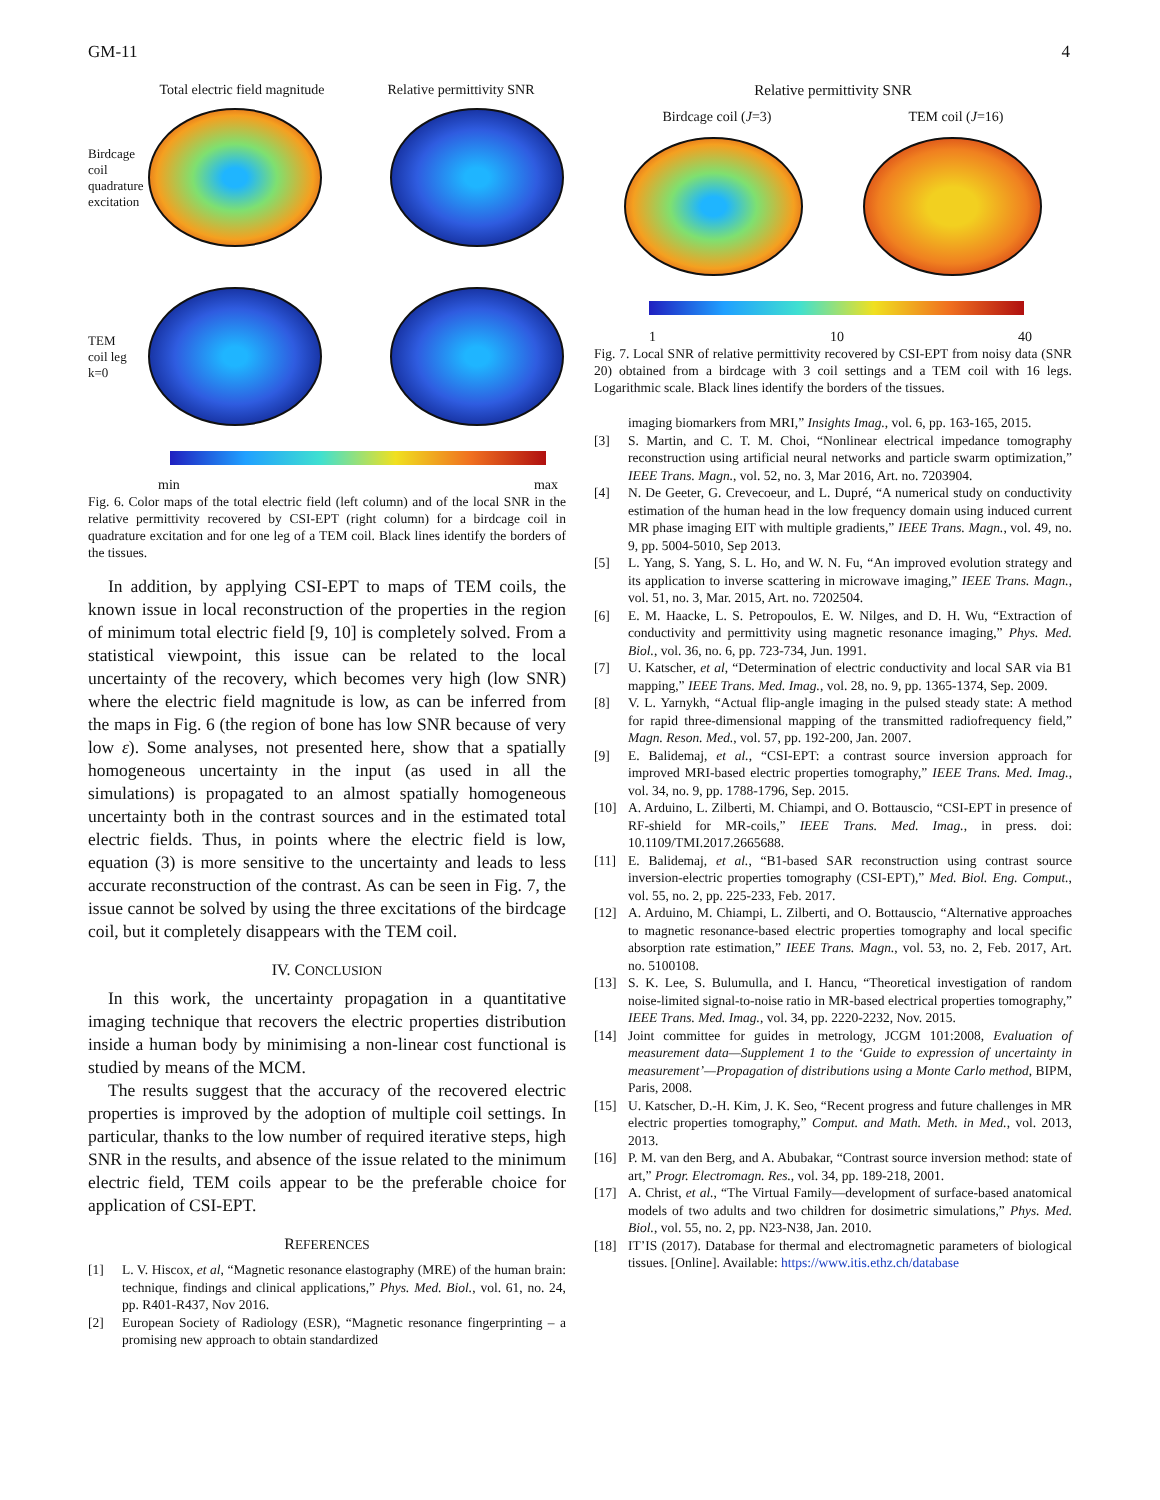GM-11 4
Total electric field magnitude Relative permittivity SNR
Birdcage coil quadrature excitation
TEM coil leg k=0
min max
Fig. 6. Color maps of the total electric field (left column) and of the local SNR in the relative permittivity recovered by CSI-EPT (right column) for a birdcage coil in quadrature excitation and for one leg of a TEM coil. Black lines identify the borders of the tissues.
In addition, by applying CSI-EPT to maps of TEM coils, the known issue in local reconstruction of the properties in the region of minimum total electric field [9, 10] is completely solved. From a statistical viewpoint, this issue can be related to the local uncertainty of the recovery, which becomes very high (low SNR) where the electric field magnitude is low, as can be inferred from the maps in Fig. 6 (the region of bone has low SNR because of very low ε). Some analyses, not presented here, show that a spatially homogeneous uncertainty in the input (as used in all the simulations) is propagated to an almost spatially homogeneous uncertainty both in the contrast sources and in the estimated total electric fields. Thus, in points where the electric field is low, equation (3) is more sensitive to the uncertainty and leads to less accurate reconstruction of the contrast. As can be seen in Fig. 7, the issue cannot be solved by using the three excitations of the birdcage coil, but it completely disappears with the TEM coil.
IV. CONCLUSION
In this work, the uncertainty propagation in a quantitative imaging technique that recovers the electric properties distribution inside a human body by minimising a non-linear cost functional is studied by means of the MCM.
The results suggest that the accuracy of the recovered electric properties is improved by the adoption of multiple coil settings. In particular, thanks to the low number of required iterative steps, high SNR in the results, and absence of the issue related to the minimum electric field, TEM coils appear to be the preferable choice for application of CSI-EPT.
REFERENCES
[1] L. V. Hiscox, et al, “Magnetic resonance elastography (MRE) of the human brain: technique, findings and clinical applications,” Phys. Med. Biol., vol. 61, no. 24, pp. R401-R437, Nov 2016.
[2] European Society of Radiology (ESR), “Magnetic resonance fingerprinting – a promising new approach to obtain standardized
Relative permittivity SNR
Birdcage coil (J=3) TEM coil (J=16)
1 10 40
Fig. 7. Local SNR of relative permittivity recovered by CSI-EPT from noisy data (SNR 20) obtained from a birdcage with 3 coil settings and a TEM coil with 16 legs. Logarithmic scale. Black lines identify the borders of the tissues.
imaging biomarkers from MRI,” Insights Imag., vol. 6, pp. 163-165, 2015.
[3] S. Martin, and C. T. M. Choi, “Nonlinear electrical impedance tomography reconstruction using artificial neural networks and particle swarm optimization,” IEEE Trans. Magn., vol. 52, no. 3, Mar 2016, Art. no. 7203904.
[4] N. De Geeter, G. Crevecoeur, and L. Dupré, “A numerical study on conductivity estimation of the human head in the low frequency domain using induced current MR phase imaging EIT with multiple gradients,” IEEE Trans. Magn., vol. 49, no. 9, pp. 5004-5010, Sep 2013.
[5] L. Yang, S. Yang, S. L. Ho, and W. N. Fu, “An improved evolution strategy and its application to inverse scattering in microwave imaging,” IEEE Trans. Magn., vol. 51, no. 3, Mar. 2015, Art. no. 7202504.
[6] E. M. Haacke, L. S. Petropoulos, E. W. Nilges, and D. H. Wu, “Extraction of conductivity and permittivity using magnetic resonance imaging,” Phys. Med. Biol., vol. 36, no. 6, pp. 723-734, Jun. 1991.
[7] U. Katscher, et al, “Determination of electric conductivity and local SAR via B1 mapping,” IEEE Trans. Med. Imag., vol. 28, no. 9, pp. 1365-1374, Sep. 2009.
[8] V. L. Yarnykh, “Actual flip-angle imaging in the pulsed steady state: A method for rapid three-dimensional mapping of the transmitted radiofrequency field,” Magn. Reson. Med., vol. 57, pp. 192-200, Jan. 2007.
[9] E. Balidemaj, et al., “CSI-EPT: a contrast source inversion approach for improved MRI-based electric properties tomography,” IEEE Trans. Med. Imag., vol. 34, no. 9, pp. 1788-1796, Sep. 2015.
[10] A. Arduino, L. Zilberti, M. Chiampi, and O. Bottauscio, “CSI-EPT in presence of RF-shield for MR-coils,” IEEE Trans. Med. Imag., in press. doi: 10.1109/TMI.2017.2665688.
[11] E. Balidemaj, et al., “B1-based SAR reconstruction using contrast source inversion-electric properties tomography (CSI-EPT),” Med. Biol. Eng. Comput., vol. 55, no. 2, pp. 225-233, Feb. 2017.
[12] A. Arduino, M. Chiampi, L. Zilberti, and O. Bottauscio, “Alternative approaches to magnetic resonance-based electric properties tomography and local specific absorption rate estimation,” IEEE Trans. Magn., vol. 53, no. 2, Feb. 2017, Art. no. 5100108.
[13] S. K. Lee, S. Bulumulla, and I. Hancu, “Theoretical investigation of random noise-limited signal-to-noise ratio in MR-based electrical properties tomography,” IEEE Trans. Med. Imag., vol. 34, pp. 2220-2232, Nov. 2015.
[14] Joint committee for guides in metrology, JCGM 101:2008, Evaluation of measurement data—Supplement 1 to the ‘Guide to expression of uncertainty in measurement’—Propagation of distributions using a Monte Carlo method, BIPM, Paris, 2008.
[15] U. Katscher, D.-H. Kim, J. K. Seo, “Recent progress and future challenges in MR electric properties tomography,” Comput. and Math. Meth. in Med., vol. 2013, 2013.
[16] P. M. van den Berg, and A. Abubakar, “Contrast source inversion method: state of art,” Progr. Electromagn. Res., vol. 34, pp. 189-218, 2001.
[17] A. Christ, et al., “The Virtual Family—development of surface-based anatomical models of two adults and two children for dosimetric simulations,” Phys. Med. Biol., vol. 55, no. 2, pp. N23-N38, Jan. 2010.
[18] IT’IS (2017). Database for thermal and electromagnetic parameters of biological tissues. [Online]. Available: https://www.itis.ethz.ch/database